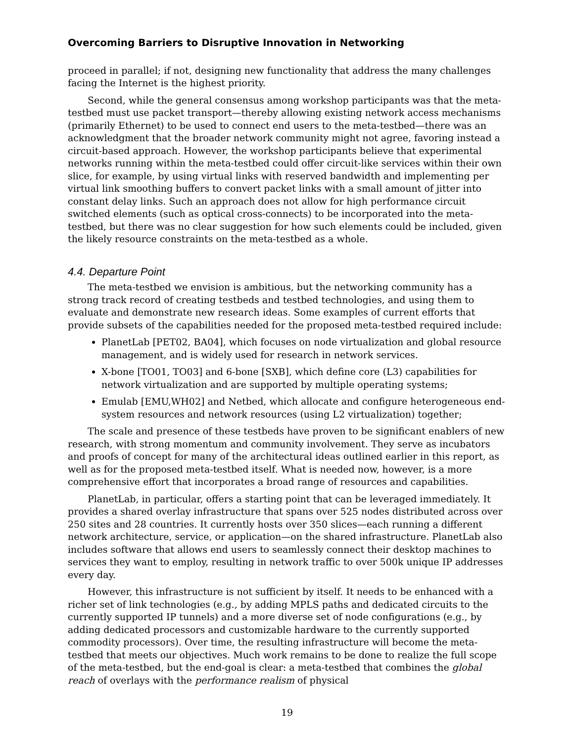Overcoming Barriers to Disruptive Innovation in Networking
proceed in parallel; if not, designing new functionality that address the many challenges facing the Internet is the highest priority.
Second, while the general consensus among workshop participants was that the meta-testbed must use packet transport—thereby allowing existing network access mechanisms (primarily Ethernet) to be used to connect end users to the meta-testbed—there was an acknowledgment that the broader network community might not agree, favoring instead a circuit-based approach. However, the workshop participants believe that experimental networks running within the meta-testbed could offer circuit-like services within their own slice, for example, by using virtual links with reserved bandwidth and implementing per virtual link smoothing buffers to convert packet links with a small amount of jitter into constant delay links. Such an approach does not allow for high performance circuit switched elements (such as optical cross-connects) to be incorporated into the meta-testbed, but there was no clear suggestion for how such elements could be included, given the likely resource constraints on the meta-testbed as a whole.
4.4. Departure Point
The meta-testbed we envision is ambitious, but the networking community has a strong track record of creating testbeds and testbed technologies, and using them to evaluate and demonstrate new research ideas. Some examples of current efforts that provide subsets of the capabilities needed for the proposed meta-testbed required include:
PlanetLab [PET02, BA04], which focuses on node virtualization and global resource management, and is widely used for research in network services.
X-bone [TO01, TO03] and 6-bone [SXB], which define core (L3) capabilities for network virtualization and are supported by multiple operating systems;
Emulab [EMU,WH02] and Netbed, which allocate and configure heterogeneous end-system resources and network resources (using L2 virtualization) together;
The scale and presence of these testbeds have proven to be significant enablers of new research, with strong momentum and community involvement. They serve as incubators and proofs of concept for many of the architectural ideas outlined earlier in this report, as well as for the proposed meta-testbed itself. What is needed now, however, is a more comprehensive effort that incorporates a broad range of resources and capabilities.
PlanetLab, in particular, offers a starting point that can be leveraged immediately. It provides a shared overlay infrastructure that spans over 525 nodes distributed across over 250 sites and 28 countries. It currently hosts over 350 slices—each running a different network architecture, service, or application—on the shared infrastructure. PlanetLab also includes software that allows end users to seamlessly connect their desktop machines to services they want to employ, resulting in network traffic to over 500k unique IP addresses every day.
However, this infrastructure is not sufficient by itself. It needs to be enhanced with a richer set of link technologies (e.g., by adding MPLS paths and dedicated circuits to the currently supported IP tunnels) and a more diverse set of node configurations (e.g., by adding dedicated processors and customizable hardware to the currently supported commodity processors). Over time, the resulting infrastructure will become the meta-testbed that meets our objectives. Much work remains to be done to realize the full scope of the meta-testbed, but the end-goal is clear: a meta-testbed that combines the global reach of overlays with the performance realism of physical
19